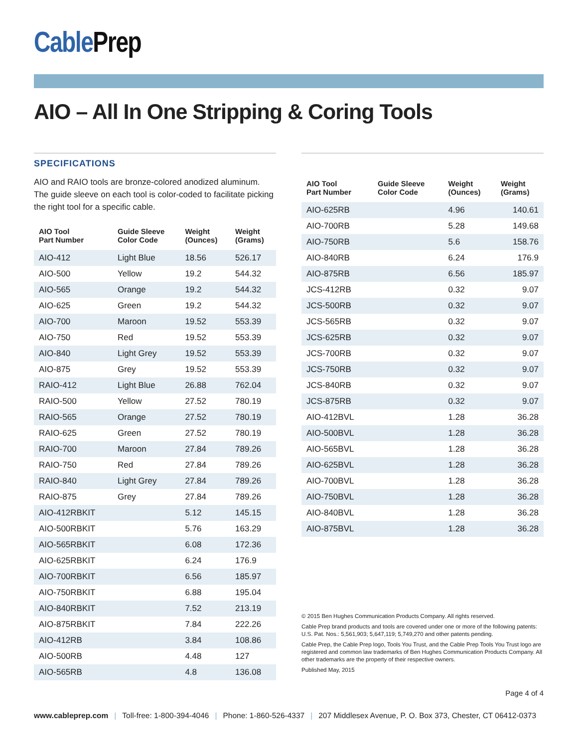Cable Prep
AIO – All In One Stripping & Coring Tools
SPECIFICATIONS
AIO and RAIO tools are bronze-colored anodized aluminum. The guide sleeve on each tool is color-coded to facilitate picking the right tool for a specific cable.
| AIO Tool Part Number | Guide Sleeve Color Code | Weight (Ounces) | Weight (Grams) |
| --- | --- | --- | --- |
| AIO-412 | Light Blue | 18.56 | 526.17 |
| AIO-500 | Yellow | 19.2 | 544.32 |
| AIO-565 | Orange | 19.2 | 544.32 |
| AIO-625 | Green | 19.2 | 544.32 |
| AIO-700 | Maroon | 19.52 | 553.39 |
| AIO-750 | Red | 19.52 | 553.39 |
| AIO-840 | Light Grey | 19.52 | 553.39 |
| AIO-875 | Grey | 19.52 | 553.39 |
| RAIO-412 | Light Blue | 26.88 | 762.04 |
| RAIO-500 | Yellow | 27.52 | 780.19 |
| RAIO-565 | Orange | 27.52 | 780.19 |
| RAIO-625 | Green | 27.52 | 780.19 |
| RAIO-700 | Maroon | 27.84 | 789.26 |
| RAIO-750 | Red | 27.84 | 789.26 |
| RAIO-840 | Light Grey | 27.84 | 789.26 |
| RAIO-875 | Grey | 27.84 | 789.26 |
| AIO-412RBKIT | | 5.12 | 145.15 |
| AIO-500RBKIT | | 5.76 | 163.29 |
| AIO-565RBKIT | | 6.08 | 172.36 |
| AIO-625RBKIT | | 6.24 | 176.9 |
| AIO-700RBKIT | | 6.56 | 185.97 |
| AIO-750RBKIT | | 6.88 | 195.04 |
| AIO-840RBKIT | | 7.52 | 213.19 |
| AIO-875RBKIT | | 7.84 | 222.26 |
| AIO-412RB | | 3.84 | 108.86 |
| AIO-500RB | | 4.48 | 127 |
| AIO-565RB | | 4.8 | 136.08 |
| AIO Tool Part Number | Guide Sleeve Color Code | Weight (Ounces) | Weight (Grams) |
| --- | --- | --- | --- |
| AIO-625RB | | 4.96 | 140.61 |
| AIO-700RB | | 5.28 | 149.68 |
| AIO-750RB | | 5.6 | 158.76 |
| AIO-840RB | | 6.24 | 176.9 |
| AIO-875RB | | 6.56 | 185.97 |
| JCS-412RB | | 0.32 | 9.07 |
| JCS-500RB | | 0.32 | 9.07 |
| JCS-565RB | | 0.32 | 9.07 |
| JCS-625RB | | 0.32 | 9.07 |
| JCS-700RB | | 0.32 | 9.07 |
| JCS-750RB | | 0.32 | 9.07 |
| JCS-840RB | | 0.32 | 9.07 |
| JCS-875RB | | 0.32 | 9.07 |
| AIO-412BVL | | 1.28 | 36.28 |
| AIO-500BVL | | 1.28 | 36.28 |
| AIO-565BVL | | 1.28 | 36.28 |
| AIO-625BVL | | 1.28 | 36.28 |
| AIO-700BVL | | 1.28 | 36.28 |
| AIO-750BVL | | 1.28 | 36.28 |
| AIO-840BVL | | 1.28 | 36.28 |
| AIO-875BVL | | 1.28 | 36.28 |
© 2015 Ben Hughes Communication Products Company. All rights reserved.
Cable Prep brand products and tools are covered under one or more of the following patents: U.S. Pat. Nos.: 5,561,903; 5,647,119; 5,749,270 and other patents pending.
Cable Prep, the Cable Prep logo, Tools You Trust, and the Cable Prep Tools You Trust logo are registered and common law trademarks of Ben Hughes Communication Products Company. All other trademarks are the property of their respective owners.
Published May, 2015
Page 4 of 4
www.cableprep.com | Toll-free: 1-800-394-4046 | Phone: 1-860-526-4337 | 207 Middlesex Avenue, P. O. Box 373, Chester, CT 06412-0373